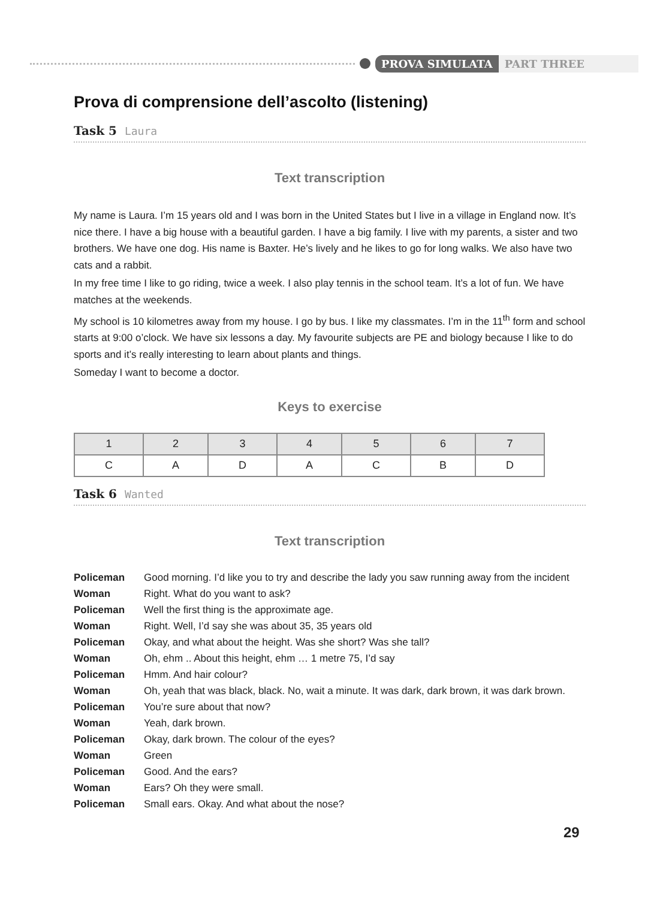PROVA SIMULATA PART THREE
Prova di comprensione dell’ascolto (listening)
Task 5 Laura
Text transcription
My name is Laura. I’m 15 years old and I was born in the United States but I live in a village in England now. It’s nice there. I have a big house with a beautiful garden. I have a big family. I live with my parents, a sister and two brothers. We have one dog. His name is Baxter. He’s lively and he likes to go for long walks. We also have two cats and a rabbit.
In my free time I like to go riding, twice a week. I also play tennis in the school team. It’s a lot of fun. We have matches at the weekends.
My school is 10 kilometres away from my house. I go by bus. I like my classmates. I’m in the 11<sup>th</sup> form and school starts at 9:00 o’clock. We have six lessons a day. My favourite subjects are PE and biology because I like to do sports and it’s really interesting to learn about plants and things.
Someday I want to become a doctor.
Keys to exercise
| 1 | 2 | 3 | 4 | 5 | 6 | 7 |
| --- | --- | --- | --- | --- | --- | --- |
| C | A | D | A | C | B | D |
Task 6 Wanted
Text transcription
| Policeman | Good morning. I’d like you to try and describe the lady you saw running away from the incident |
| Woman | Right. What do you want to ask? |
| Policeman | Well the first thing is the approximate age. |
| Woman | Right. Well, I’d say she was about 35, 35 years old |
| Policeman | Okay, and what about the height. Was she short? Was she tall? |
| Woman | Oh, ehm .. About this height, ehm … 1 metre 75, I’d say |
| Policeman | Hmm. And hair colour? |
| Woman | Oh, yeah that was black, black. No, wait a minute. It was dark, dark brown, it was dark brown. |
| Policeman | You’re sure about that now? |
| Woman | Yeah, dark brown. |
| Policeman | Okay, dark brown. The colour of the eyes? |
| Woman | Green |
| Policeman | Good. And the ears? |
| Woman | Ears? Oh they were small. |
| Policeman | Small ears. Okay. And what about the nose? |
29